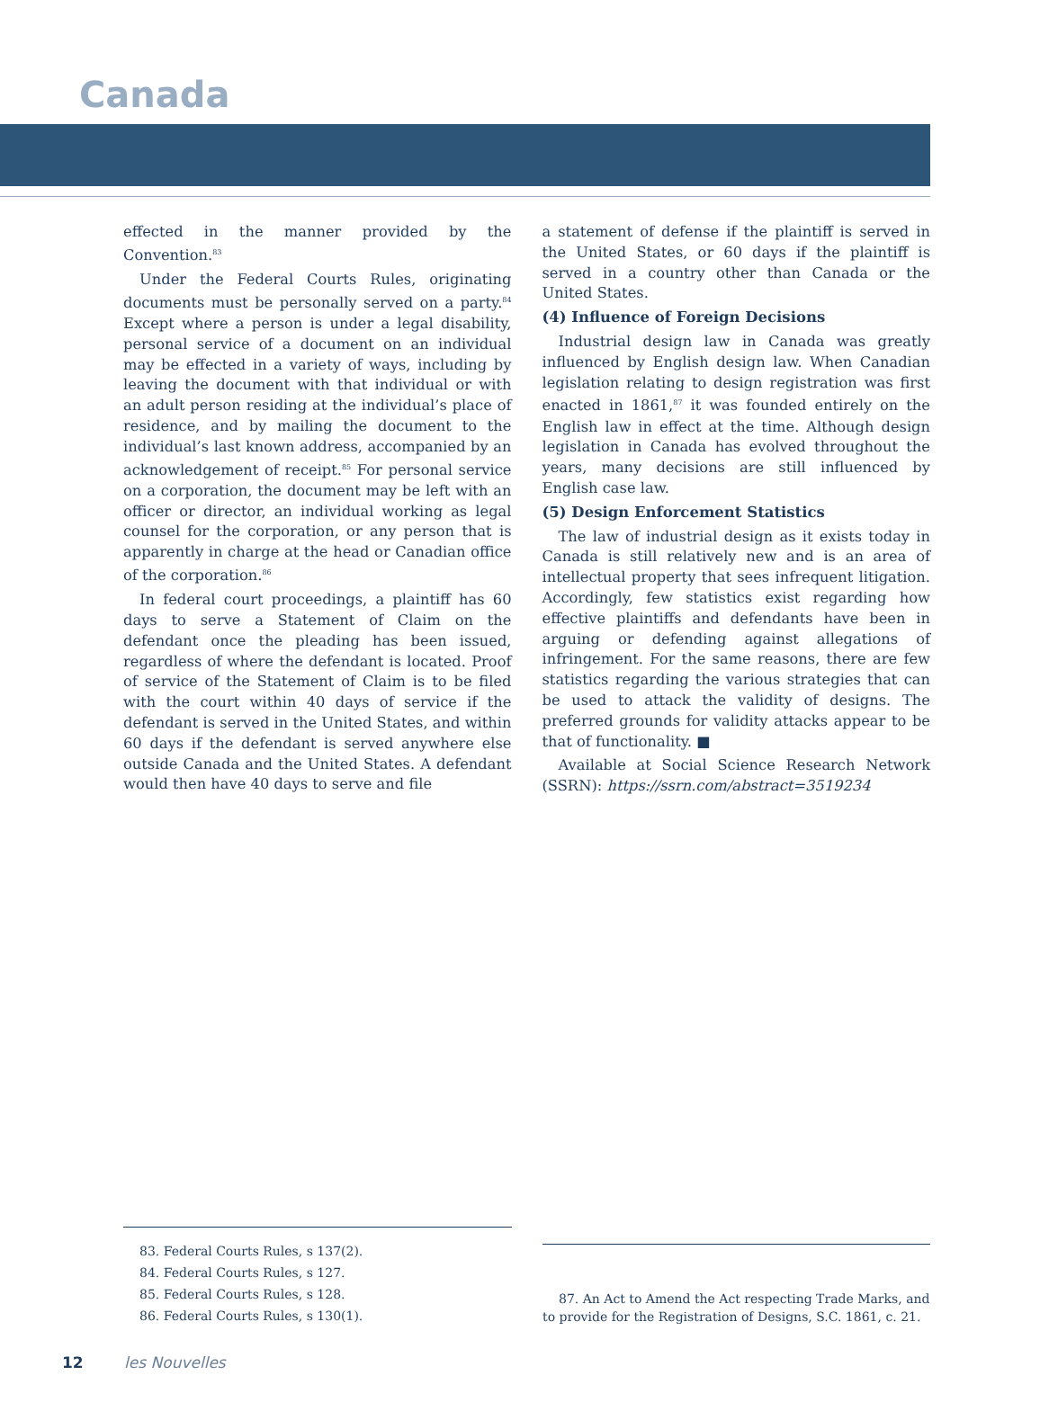Canada
effected in the manner provided by the Convention.<sup>83</sup>
Under the Federal Courts Rules, originating documents must be personally served on a party.<sup>84</sup> Except where a person is under a legal disability, personal service of a document on an individual may be effected in a variety of ways, including by leaving the document with that individual or with an adult person residing at the individual’s place of residence, and by mailing the document to the individual’s last known address, accompanied by an acknowledgement of receipt.<sup>85</sup> For personal service on a corporation, the document may be left with an officer or director, an individual working as legal counsel for the corporation, or any person that is apparently in charge at the head or Canadian office of the corporation.<sup>86</sup>
In federal court proceedings, a plaintiff has 60 days to serve a Statement of Claim on the defendant once the pleading has been issued, regardless of where the defendant is located. Proof of service of the Statement of Claim is to be filed with the court within 40 days of service if the defendant is served in the United States, and within 60 days if the defendant is served anywhere else outside Canada and the United States. A defendant would then have 40 days to serve and file
a statement of defense if the plaintiff is served in the United States, or 60 days if the plaintiff is served in a country other than Canada or the United States.
(4) Influence of Foreign Decisions
Industrial design law in Canada was greatly influenced by English design law. When Canadian legislation relating to design registration was first enacted in 1861,<sup>87</sup> it was founded entirely on the English law in effect at the time. Although design legislation in Canada has evolved throughout the years, many decisions are still influenced by English case law.
(5) Design Enforcement Statistics
The law of industrial design as it exists today in Canada is still relatively new and is an area of intellectual property that sees infrequent litigation. Accordingly, few statistics exist regarding how effective plaintiffs and defendants have been in arguing or defending against allegations of infringement. For the same reasons, there are few statistics regarding the various strategies that can be used to attack the validity of designs. The preferred grounds for validity attacks appear to be that of functionality. ■
Available at Social Science Research Network (SSRN): https://ssrn.com/abstract=3519234
83. Federal Courts Rules, s 137(2).
84. Federal Courts Rules, s 127.
85. Federal Courts Rules, s 128.
86. Federal Courts Rules, s 130(1).
87. An Act to Amend the Act respecting Trade Marks, and to provide for the Registration of Designs, S.C. 1861, c. 21.
12 les Nouvelles